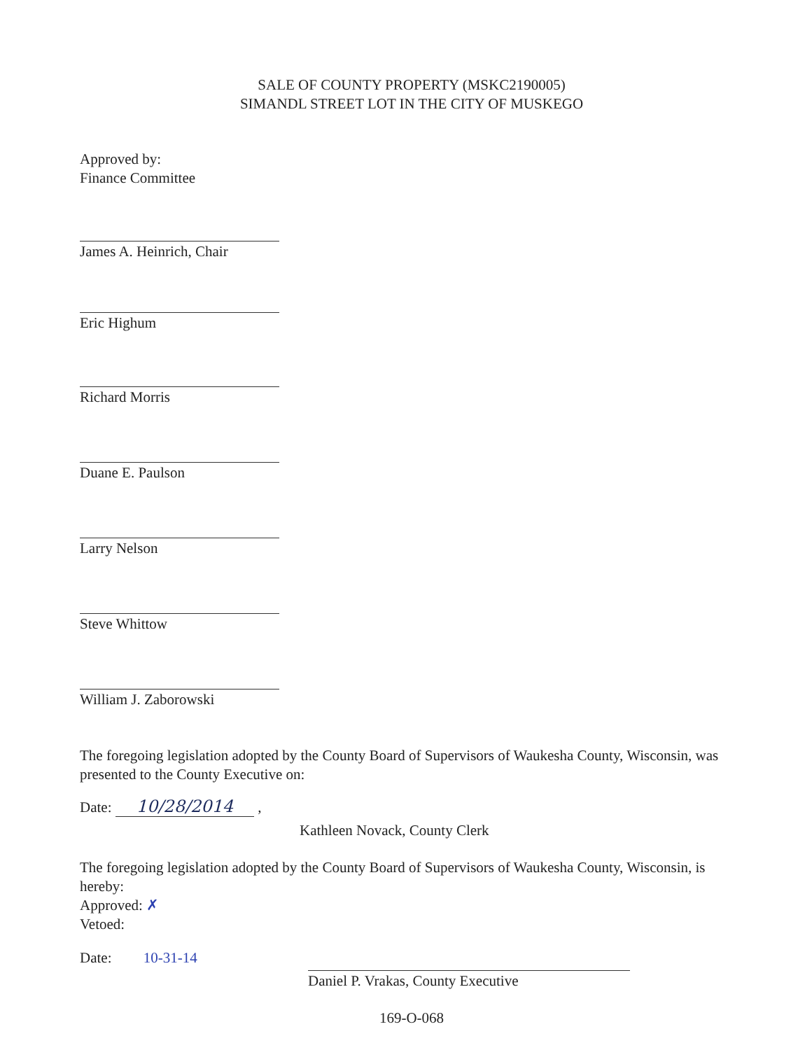SALE OF COUNTY PROPERTY (MSKC2190005)
SIMANDL STREET LOT IN THE CITY OF MUSKEGO
Approved by:
Finance Committee
James A. Heinrich, Chair
Eric Highum
Richard Morris
Duane E. Paulson
Larry Nelson
Steve Whittow
William J. Zaborowski
The foregoing legislation adopted by the County Board of Supervisors of Waukesha County, Wisconsin, was presented to the County Executive on:
Date: 10/28/2014 ,
Kathleen Novack, County Clerk
The foregoing legislation adopted by the County Board of Supervisors of Waukesha County, Wisconsin, is hereby:
Approved: ✗
Vetoed:
Date: 10-31-14
Daniel P. Vrakas, County Executive
169-O-068